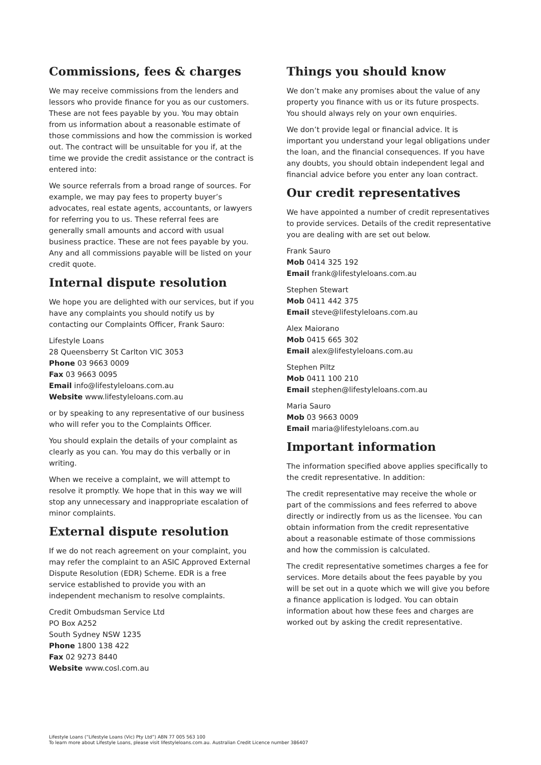Commissions, fees & charges
We may receive commissions from the lenders and lessors who provide finance for you as our customers. These are not fees payable by you. You may obtain from us information about a reasonable estimate of those commissions and how the commission is worked out. The contract will be unsuitable for you if, at the time we provide the credit assistance or the contract is entered into:
We source referrals from a broad range of sources. For example, we may pay fees to property buyer’s advocates, real estate agents, accountants, or lawyers for referring you to us. These referral fees are generally small amounts and accord with usual business practice. These are not fees payable by you. Any and all commissions payable will be listed on your credit quote.
Internal dispute resolution
We hope you are delighted with our services, but if you have any complaints you should notify us by contacting our Complaints Officer, Frank Sauro:
Lifestyle Loans
28 Queensberry St Carlton VIC 3053
Phone 03 9663 0009
Fax 03 9663 0095
Email info@lifestyleloans.com.au
Website www.lifestyleloans.com.au
or by speaking to any representative of our business who will refer you to the Complaints Officer.
You should explain the details of your complaint as clearly as you can. You may do this verbally or in writing.
When we receive a complaint, we will attempt to resolve it promptly. We hope that in this way we will stop any unnecessary and inappropriate escalation of minor complaints.
External dispute resolution
If we do not reach agreement on your complaint, you may refer the complaint to an ASIC Approved External Dispute Resolution (EDR) Scheme. EDR is a free service established to provide you with an independent mechanism to resolve complaints.
Credit Ombudsman Service Ltd
PO Box A252
South Sydney NSW 1235
Phone 1800 138 422
Fax 02 9273 8440
Website www.cosl.com.au
Things you should know
We don’t make any promises about the value of any property you finance with us or its future prospects. You should always rely on your own enquiries.
We don’t provide legal or financial advice. It is important you understand your legal obligations under the loan, and the financial consequences. If you have any doubts, you should obtain independent legal and financial advice before you enter any loan contract.
Our credit representatives
We have appointed a number of credit representatives to provide services. Details of the credit representative you are dealing with are set out below.
Frank Sauro
Mob 0414 325 192
Email frank@lifestyleloans.com.au
Stephen Stewart
Mob 0411 442 375
Email steve@lifestyleloans.com.au
Alex Maiorano
Mob 0415 665 302
Email alex@lifestyleloans.com.au
Stephen Piltz
Mob 0411 100 210
Email stephen@lifestyleloans.com.au
Maria Sauro
Mob 03 9663 0009
Email maria@lifestyleloans.com.au
Important information
The information specified above applies specifically to the credit representative. In addition:
The credit representative may receive the whole or part of the commissions and fees referred to above directly or indirectly from us as the licensee. You can obtain information from the credit representative about a reasonable estimate of those commissions and how the commission is calculated.
The credit representative sometimes charges a fee for services. More details about the fees payable by you will be set out in a quote which we will give you before a finance application is lodged. You can obtain information about how these fees and charges are worked out by asking the credit representative.
Lifestyle Loans (“Lifestyle Loans (Vic) Pty Ltd”) ABN 77 005 563 100
To learn more about Lifestyle Loans, please visit lifestyleloans.com.au. Australian Credit Licence number 386407